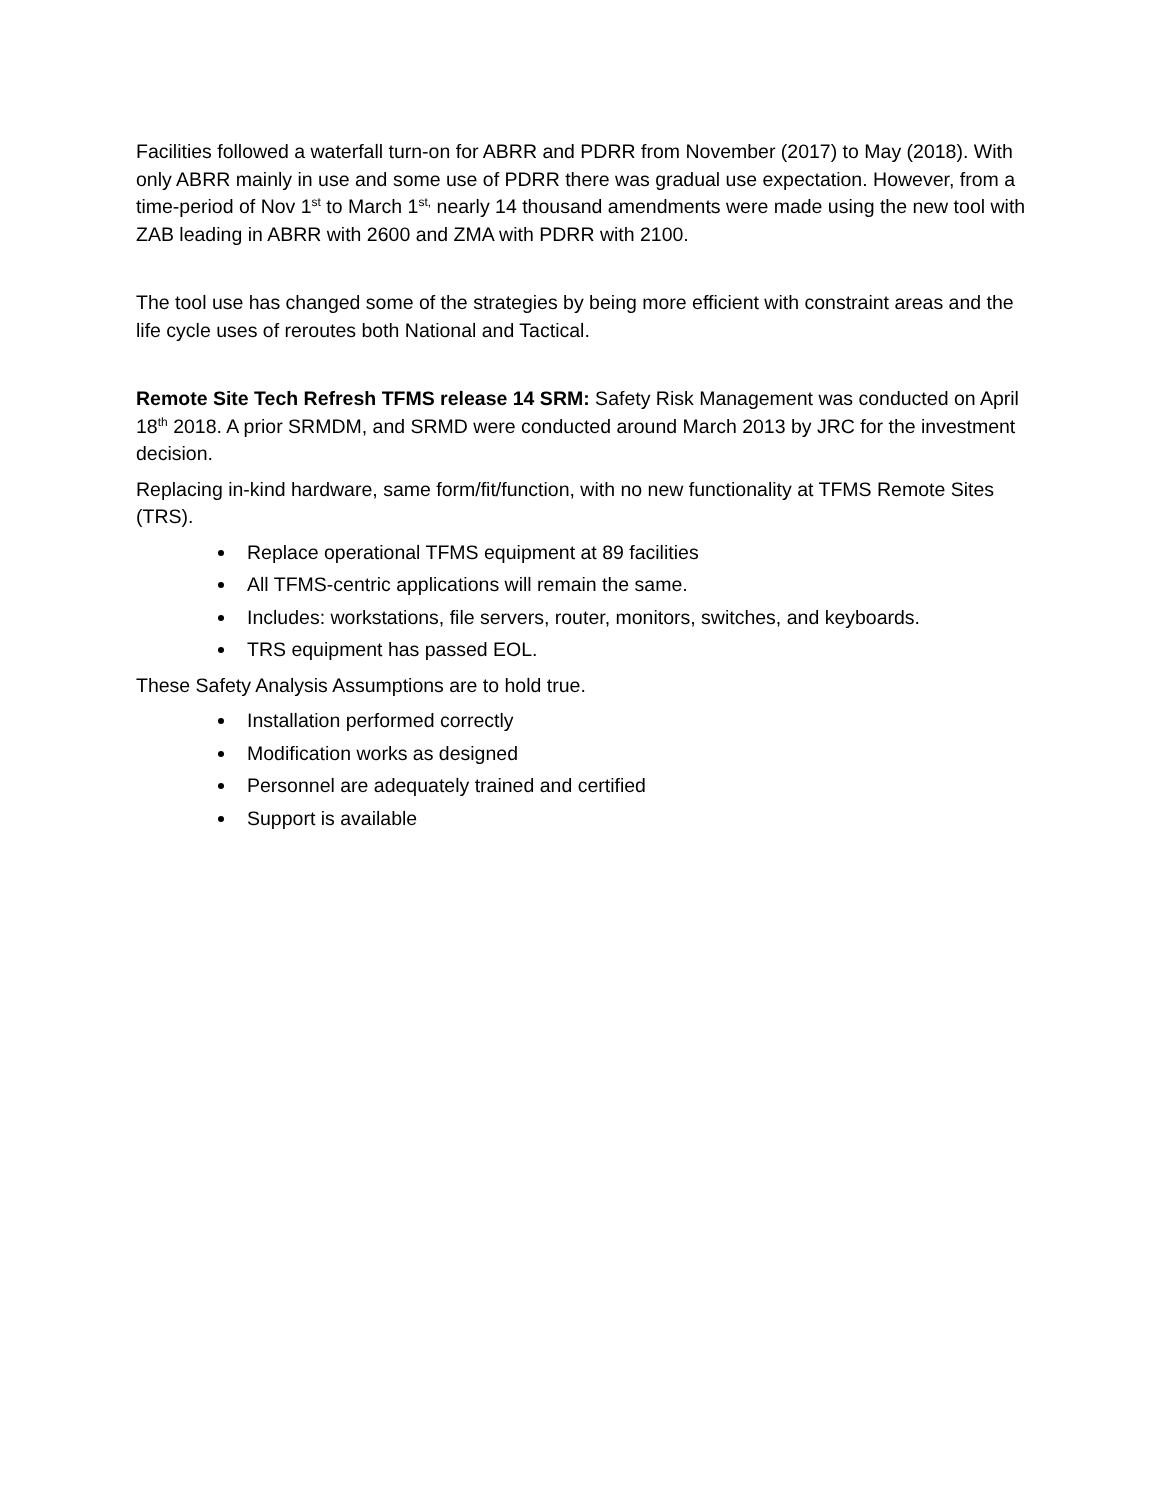Facilities followed a waterfall turn-on for ABRR and PDRR from November (2017) to May (2018). With only ABRR mainly in use and some use of PDRR there was gradual use expectation. However, from a time-period of Nov 1<sup>st</sup> to March 1<sup>st,</sup> nearly 14 thousand amendments were made using the new tool with ZAB leading in ABRR with 2600 and ZMA with PDRR with 2100.
The tool use has changed some of the strategies by being more efficient with constraint areas and the life cycle uses of reroutes both National and Tactical.
Remote Site Tech Refresh TFMS release 14 SRM: Safety Risk Management was conducted on April 18<sup>th</sup> 2018. A prior SRMDM, and SRMD were conducted around March 2013 by JRC for the investment decision.
Replacing in-kind hardware, same form/fit/function, with no new functionality at TFMS Remote Sites (TRS).
Replace operational TFMS equipment at 89 facilities
All TFMS-centric applications will remain the same.
Includes: workstations, file servers, router, monitors, switches, and keyboards.
TRS equipment has passed EOL.
These Safety Analysis Assumptions are to hold true.
Installation performed correctly
Modification works as designed
Personnel are adequately trained and certified
Support is available